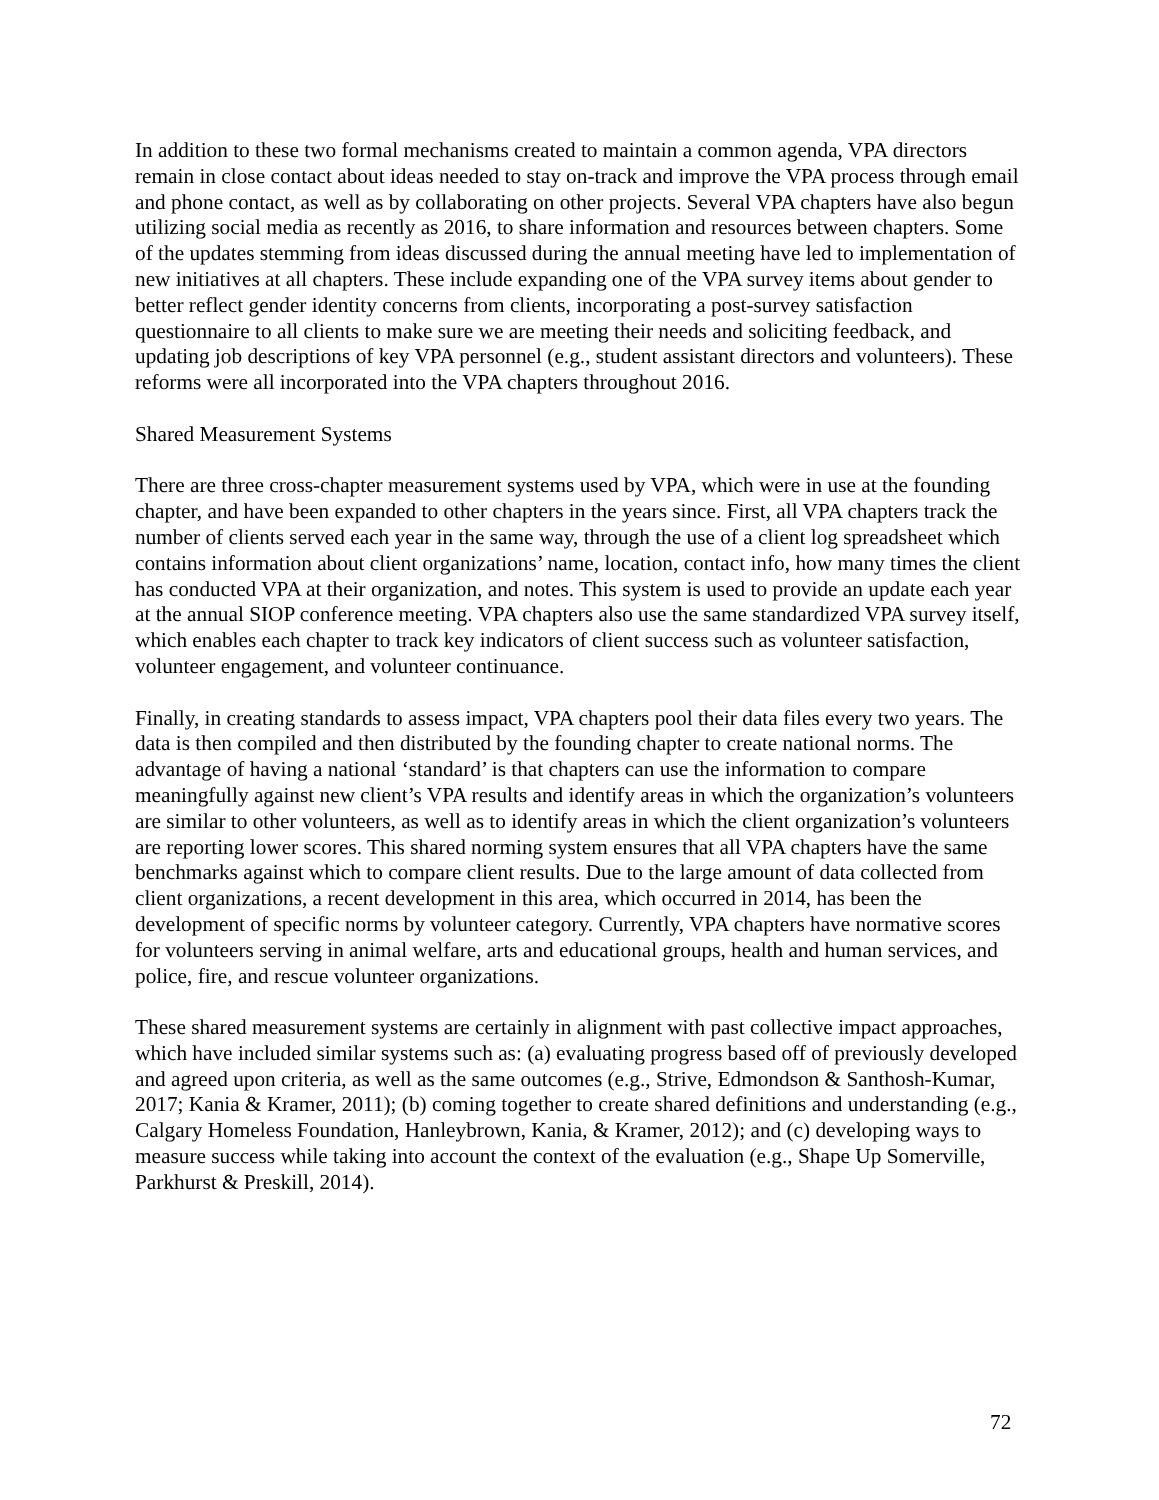In addition to these two formal mechanisms created to maintain a common agenda, VPA directors remain in close contact about ideas needed to stay on-track and improve the VPA process through email and phone contact, as well as by collaborating on other projects. Several VPA chapters have also begun utilizing social media as recently as 2016, to share information and resources between chapters. Some of the updates stemming from ideas discussed during the annual meeting have led to implementation of new initiatives at all chapters. These include expanding one of the VPA survey items about gender to better reflect gender identity concerns from clients, incorporating a post-survey satisfaction questionnaire to all clients to make sure we are meeting their needs and soliciting feedback, and updating job descriptions of key VPA personnel (e.g., student assistant directors and volunteers). These reforms were all incorporated into the VPA chapters throughout 2016.
Shared Measurement Systems
There are three cross-chapter measurement systems used by VPA, which were in use at the founding chapter, and have been expanded to other chapters in the years since. First, all VPA chapters track the number of clients served each year in the same way, through the use of a client log spreadsheet which contains information about client organizations’ name, location, contact info, how many times the client has conducted VPA at their organization, and notes. This system is used to provide an update each year at the annual SIOP conference meeting. VPA chapters also use the same standardized VPA survey itself, which enables each chapter to track key indicators of client success such as volunteer satisfaction, volunteer engagement, and volunteer continuance.
Finally, in creating standards to assess impact, VPA chapters pool their data files every two years. The data is then compiled and then distributed by the founding chapter to create national norms. The advantage of having a national ‘standard’ is that chapters can use the information to compare meaningfully against new client’s VPA results and identify areas in which the organization’s volunteers are similar to other volunteers, as well as to identify areas in which the client organization’s volunteers are reporting lower scores. This shared norming system ensures that all VPA chapters have the same benchmarks against which to compare client results. Due to the large amount of data collected from client organizations, a recent development in this area, which occurred in 2014, has been the development of specific norms by volunteer category. Currently, VPA chapters have normative scores for volunteers serving in animal welfare, arts and educational groups, health and human services, and police, fire, and rescue volunteer organizations.
These shared measurement systems are certainly in alignment with past collective impact approaches, which have included similar systems such as: (a) evaluating progress based off of previously developed and agreed upon criteria, as well as the same outcomes (e.g., Strive, Edmondson & Santhosh-Kumar, 2017; Kania & Kramer, 2011); (b) coming together to create shared definitions and understanding (e.g., Calgary Homeless Foundation, Hanleybrown, Kania, & Kramer, 2012); and (c) developing ways to measure success while taking into account the context of the evaluation (e.g., Shape Up Somerville, Parkhurst & Preskill, 2014).
72